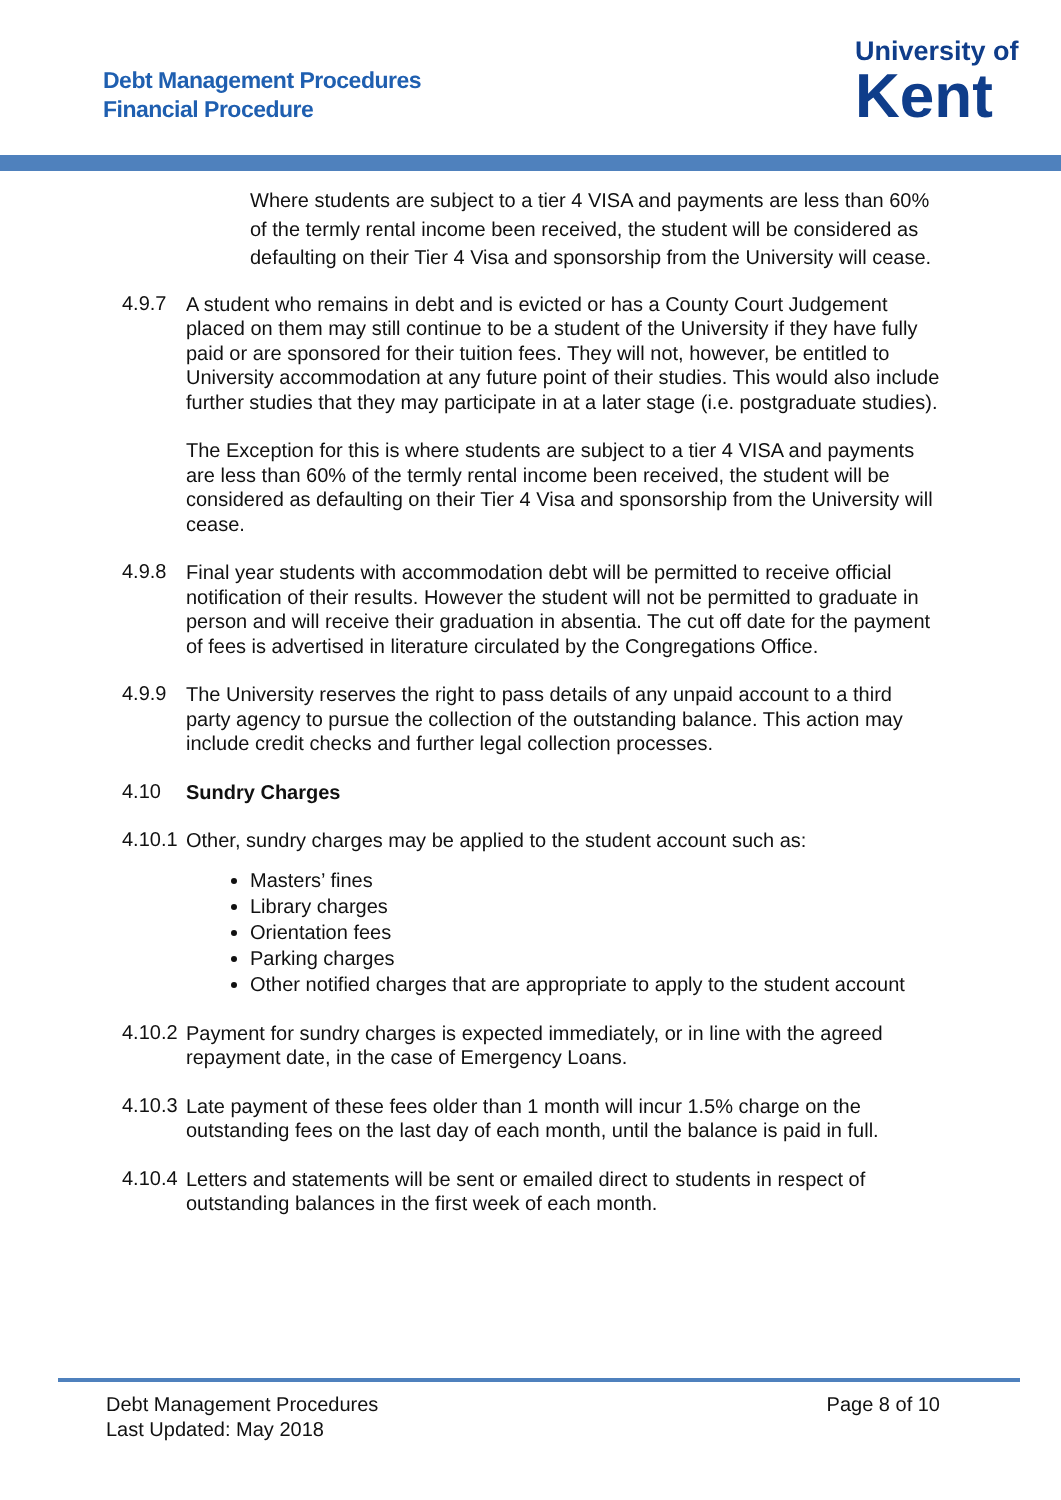Debt Management Procedures
Financial Procedure
University of
Kent
Where students are subject to a tier 4 VISA and payments are less than 60% of the termly rental income been received, the student will be considered as defaulting on their Tier 4 Visa and sponsorship from the University will cease.
4.9.7
A student who remains in debt and is evicted or has a County Court Judgement placed on them may still continue to be a student of the University if they have fully paid or are sponsored for their tuition fees. They will not, however, be entitled to University accommodation at any future point of their studies. This would also include further studies that they may participate in at a later stage (i.e. postgraduate studies).
The Exception for this is where students are subject to a tier 4 VISA and payments are less than 60% of the termly rental income been received, the student will be considered as defaulting on their Tier 4 Visa and sponsorship from the University will cease.
4.9.8
Final year students with accommodation debt will be permitted to receive official notification of their results. However the student will not be permitted to graduate in person and will receive their graduation in absentia. The cut off date for the payment of fees is advertised in literature circulated by the Congregations Office.
4.9.9
The University reserves the right to pass details of any unpaid account to a third party agency to pursue the collection of the outstanding balance. This action may include credit checks and further legal collection processes.
4.10
Sundry Charges
4.10.1
Other, sundry charges may be applied to the student account such as:
Masters’ fines
Library charges
Orientation fees
Parking charges
Other notified charges that are appropriate to apply to the student account
4.10.2
Payment for sundry charges is expected immediately, or in line with the agreed repayment date, in the case of Emergency Loans.
4.10.3
Late payment of these fees older than 1 month will incur 1.5% charge on the outstanding fees on the last day of each month, until the balance is paid in full.
4.10.4
Letters and statements will be sent or emailed direct to students in respect of outstanding balances in the first week of each month.
Debt Management Procedures
Last Updated: May 2018
Page 8 of 10